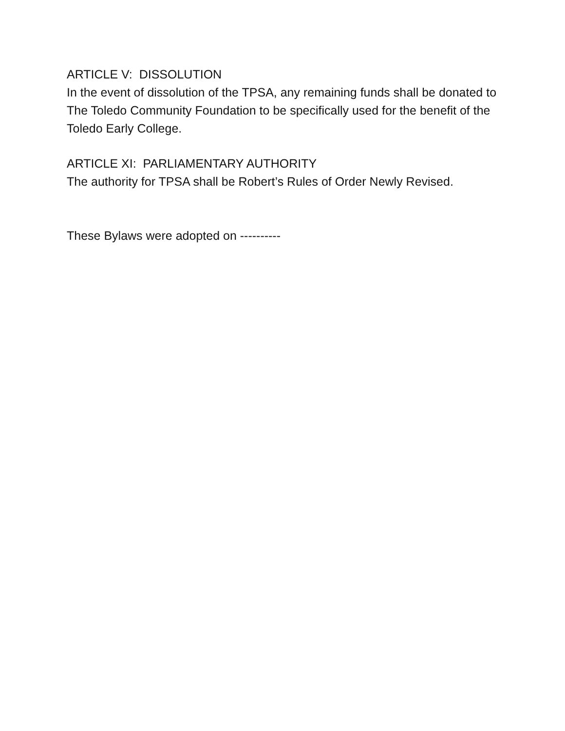ARTICLE V: DISSOLUTION
In the event of dissolution of the TPSA, any remaining funds shall be donated to The Toledo Community Foundation to be specifically used for the benefit of the Toledo Early College.
ARTICLE XI: PARLIAMENTARY AUTHORITY
The authority for TPSA shall be Robert’s Rules of Order Newly Revised.
These Bylaws were adopted on ----------